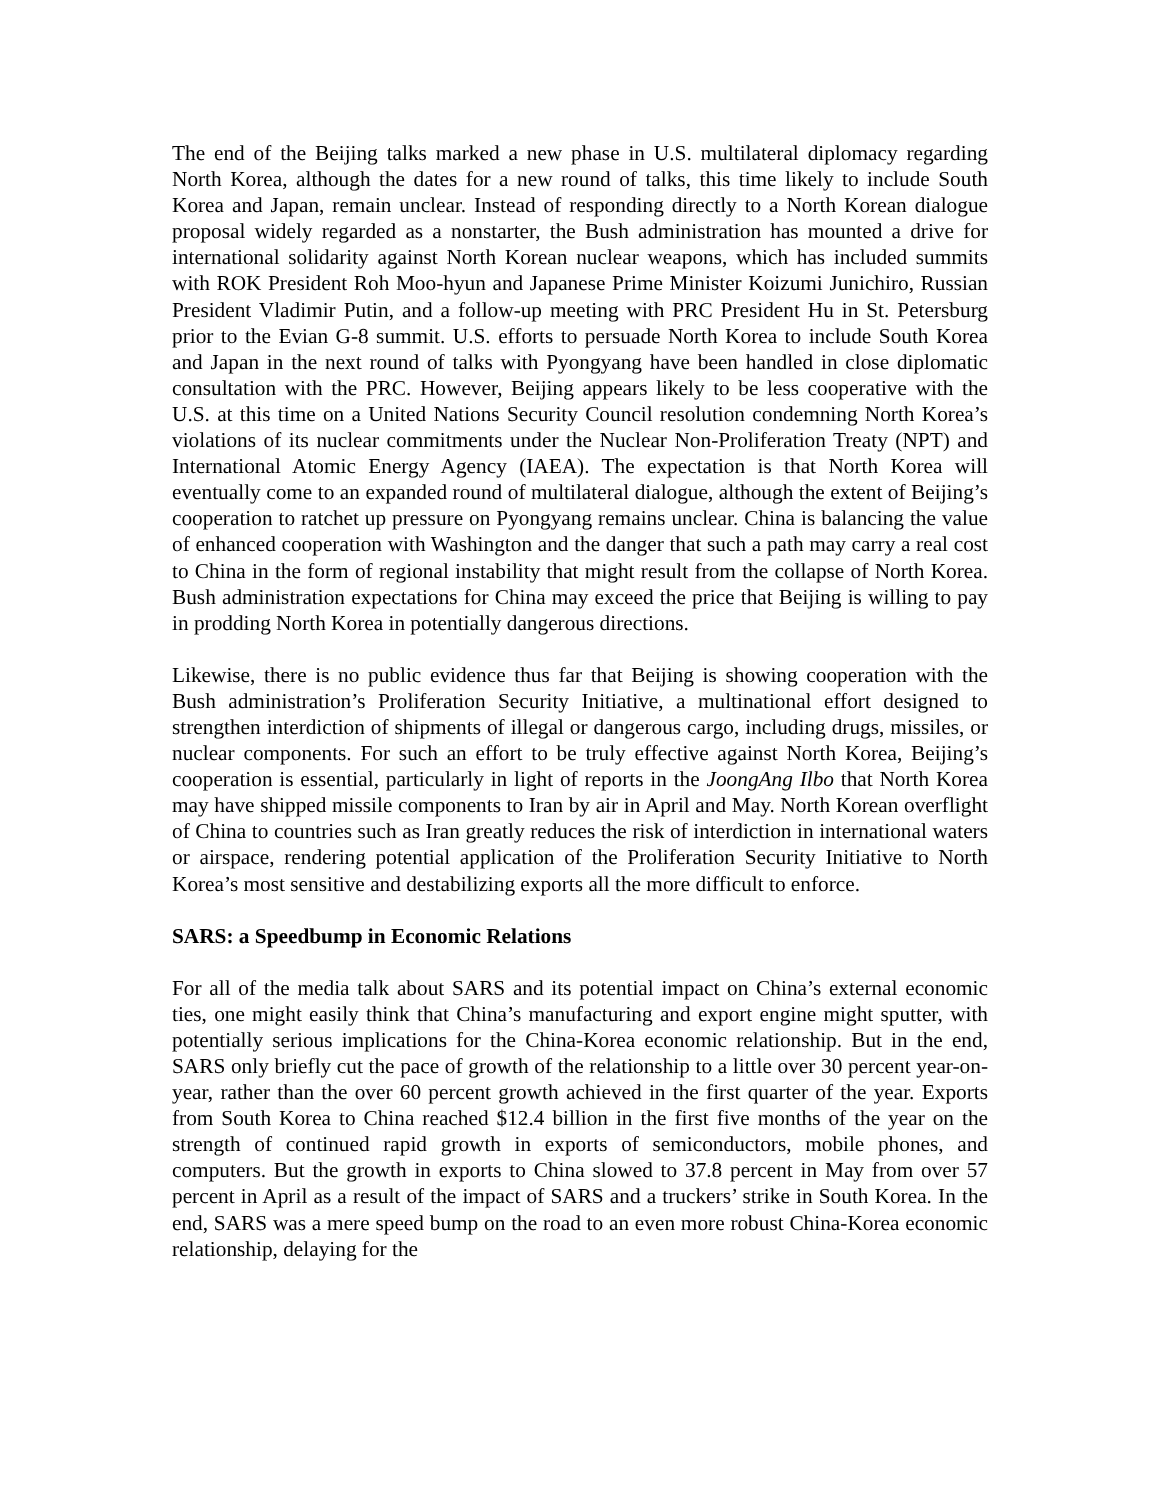The end of the Beijing talks marked a new phase in U.S. multilateral diplomacy regarding North Korea, although the dates for a new round of talks, this time likely to include South Korea and Japan, remain unclear. Instead of responding directly to a North Korean dialogue proposal widely regarded as a nonstarter, the Bush administration has mounted a drive for international solidarity against North Korean nuclear weapons, which has included summits with ROK President Roh Moo-hyun and Japanese Prime Minister Koizumi Junichiro, Russian President Vladimir Putin, and a follow-up meeting with PRC President Hu in St. Petersburg prior to the Evian G-8 summit. U.S. efforts to persuade North Korea to include South Korea and Japan in the next round of talks with Pyongyang have been handled in close diplomatic consultation with the PRC. However, Beijing appears likely to be less cooperative with the U.S. at this time on a United Nations Security Council resolution condemning North Korea’s violations of its nuclear commitments under the Nuclear Non-Proliferation Treaty (NPT) and International Atomic Energy Agency (IAEA). The expectation is that North Korea will eventually come to an expanded round of multilateral dialogue, although the extent of Beijing’s cooperation to ratchet up pressure on Pyongyang remains unclear. China is balancing the value of enhanced cooperation with Washington and the danger that such a path may carry a real cost to China in the form of regional instability that might result from the collapse of North Korea. Bush administration expectations for China may exceed the price that Beijing is willing to pay in prodding North Korea in potentially dangerous directions.
Likewise, there is no public evidence thus far that Beijing is showing cooperation with the Bush administration’s Proliferation Security Initiative, a multinational effort designed to strengthen interdiction of shipments of illegal or dangerous cargo, including drugs, missiles, or nuclear components. For such an effort to be truly effective against North Korea, Beijing’s cooperation is essential, particularly in light of reports in the JoongAng Ilbo that North Korea may have shipped missile components to Iran by air in April and May. North Korean overflight of China to countries such as Iran greatly reduces the risk of interdiction in international waters or airspace, rendering potential application of the Proliferation Security Initiative to North Korea’s most sensitive and destabilizing exports all the more difficult to enforce.
SARS: a Speedbump in Economic Relations
For all of the media talk about SARS and its potential impact on China’s external economic ties, one might easily think that China’s manufacturing and export engine might sputter, with potentially serious implications for the China-Korea economic relationship. But in the end, SARS only briefly cut the pace of growth of the relationship to a little over 30 percent year-on-year, rather than the over 60 percent growth achieved in the first quarter of the year. Exports from South Korea to China reached $12.4 billion in the first five months of the year on the strength of continued rapid growth in exports of semiconductors, mobile phones, and computers. But the growth in exports to China slowed to 37.8 percent in May from over 57 percent in April as a result of the impact of SARS and a truckers’ strike in South Korea. In the end, SARS was a mere speed bump on the road to an even more robust China-Korea economic relationship, delaying for the